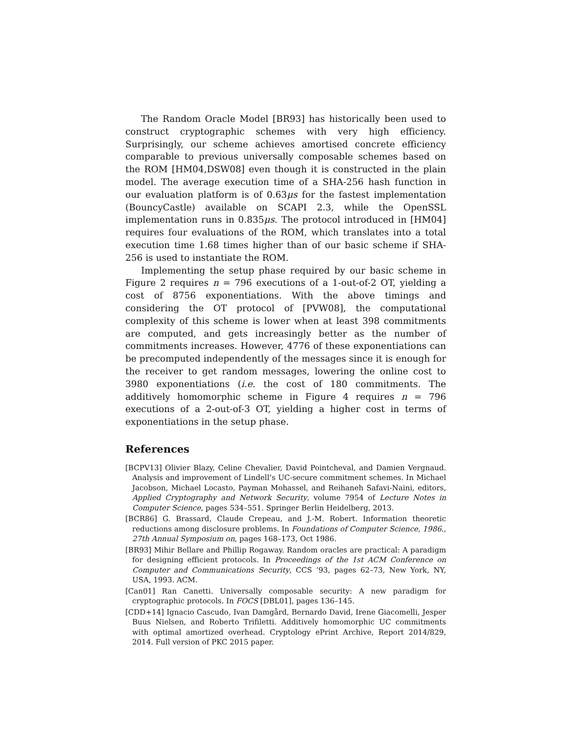The Random Oracle Model [BR93] has historically been used to construct cryptographic schemes with very high efficiency. Surprisingly, our scheme achieves amortised concrete efficiency comparable to previous universally composable schemes based on the ROM [HM04,DSW08] even though it is constructed in the plain model. The average execution time of a SHA-256 hash function in our evaluation platform is of 0.63μs for the fastest implementation (BouncyCastle) available on SCAPI 2.3, while the OpenSSL implementation runs in 0.835μs. The protocol introduced in [HM04] requires four evaluations of the ROM, which translates into a total execution time 1.68 times higher than of our basic scheme if SHA-256 is used to instantiate the ROM.
Implementing the setup phase required by our basic scheme in Figure 2 requires n = 796 executions of a 1-out-of-2 OT, yielding a cost of 8756 exponentiations. With the above timings and considering the OT protocol of [PVW08], the computational complexity of this scheme is lower when at least 398 commitments are computed, and gets increasingly better as the number of commitments increases. However, 4776 of these exponentiations can be precomputed independently of the messages since it is enough for the receiver to get random messages, lowering the online cost to 3980 exponentiations (i.e. the cost of 180 commitments. The additively homomorphic scheme in Figure 4 requires n = 796 executions of a 2-out-of-3 OT, yielding a higher cost in terms of exponentiations in the setup phase.
References
[BCPV13] Olivier Blazy, Celine Chevalier, David Pointcheval, and Damien Vergnaud. Analysis and improvement of Lindell’s UC-secure commitment schemes. In Michael Jacobson, Michael Locasto, Payman Mohassel, and Reihaneh Safavi-Naini, editors, Applied Cryptography and Network Security, volume 7954 of Lecture Notes in Computer Science, pages 534–551. Springer Berlin Heidelberg, 2013.
[BCR86] G. Brassard, Claude Crepeau, and J.-M. Robert. Information theoretic reductions among disclosure problems. In Foundations of Computer Science, 1986., 27th Annual Symposium on, pages 168–173, Oct 1986.
[BR93] Mihir Bellare and Phillip Rogaway. Random oracles are practical: A paradigm for designing efficient protocols. In Proceedings of the 1st ACM Conference on Computer and Communications Security, CCS ’93, pages 62–73, New York, NY, USA, 1993. ACM.
[Can01] Ran Canetti. Universally composable security: A new paradigm for cryptographic protocols. In FOCS [DBL01], pages 136–145.
[CDD+14] Ignacio Cascudo, Ivan Damgård, Bernardo David, Irene Giacomelli, Jesper Buus Nielsen, and Roberto Trifiletti. Additively homomorphic UC commitments with optimal amortized overhead. Cryptology ePrint Archive, Report 2014/829, 2014. Full version of PKC 2015 paper.